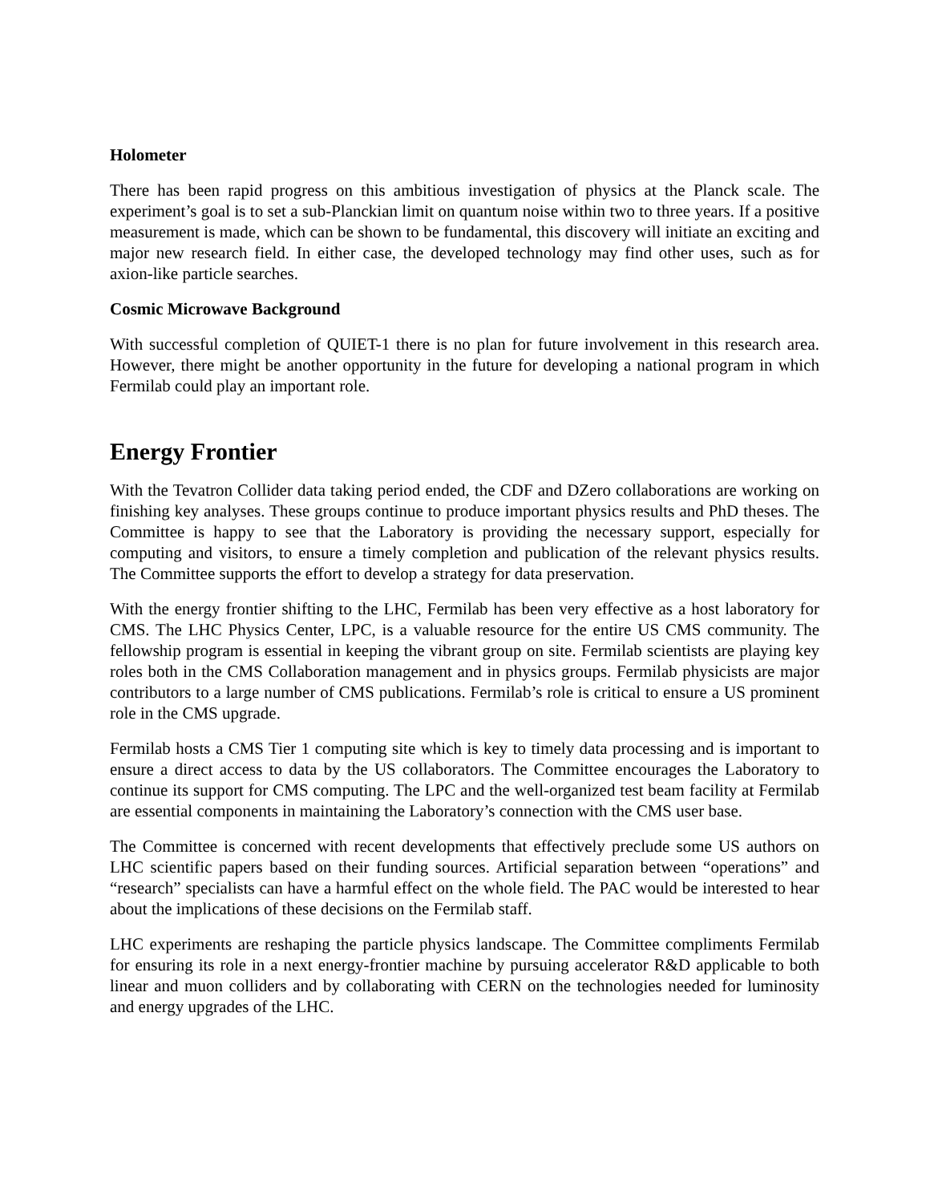Holometer
There has been rapid progress on this ambitious investigation of physics at the Planck scale. The experiment’s goal is to set a sub-Planckian limit on quantum noise within two to three years. If a positive measurement is made, which can be shown to be fundamental, this discovery will initiate an exciting and major new research field. In either case, the developed technology may find other uses, such as for axion-like particle searches.
Cosmic Microwave Background
With successful completion of QUIET-1 there is no plan for future involvement in this research area. However, there might be another opportunity in the future for developing a national program in which Fermilab could play an important role.
Energy Frontier
With the Tevatron Collider data taking period ended, the CDF and DZero collaborations are working on finishing key analyses. These groups continue to produce important physics results and PhD theses. The Committee is happy to see that the Laboratory is providing the necessary support, especially for computing and visitors, to ensure a timely completion and publication of the relevant physics results. The Committee supports the effort to develop a strategy for data preservation.
With the energy frontier shifting to the LHC, Fermilab has been very effective as a host laboratory for CMS. The LHC Physics Center, LPC, is a valuable resource for the entire US CMS community. The fellowship program is essential in keeping the vibrant group on site. Fermilab scientists are playing key roles both in the CMS Collaboration management and in physics groups. Fermilab physicists are major contributors to a large number of CMS publications. Fermilab’s role is critical to ensure a US prominent role in the CMS upgrade.
Fermilab hosts a CMS Tier 1 computing site which is key to timely data processing and is important to ensure a direct access to data by the US collaborators. The Committee encourages the Laboratory to continue its support for CMS computing. The LPC and the well-organized test beam facility at Fermilab are essential components in maintaining the Laboratory’s connection with the CMS user base.
The Committee is concerned with recent developments that effectively preclude some US authors on LHC scientific papers based on their funding sources. Artificial separation between “operations” and “research” specialists can have a harmful effect on the whole field. The PAC would be interested to hear about the implications of these decisions on the Fermilab staff.
LHC experiments are reshaping the particle physics landscape. The Committee compliments Fermilab for ensuring its role in a next energy-frontier machine by pursuing accelerator R&D applicable to both linear and muon colliders and by collaborating with CERN on the technologies needed for luminosity and energy upgrades of the LHC.